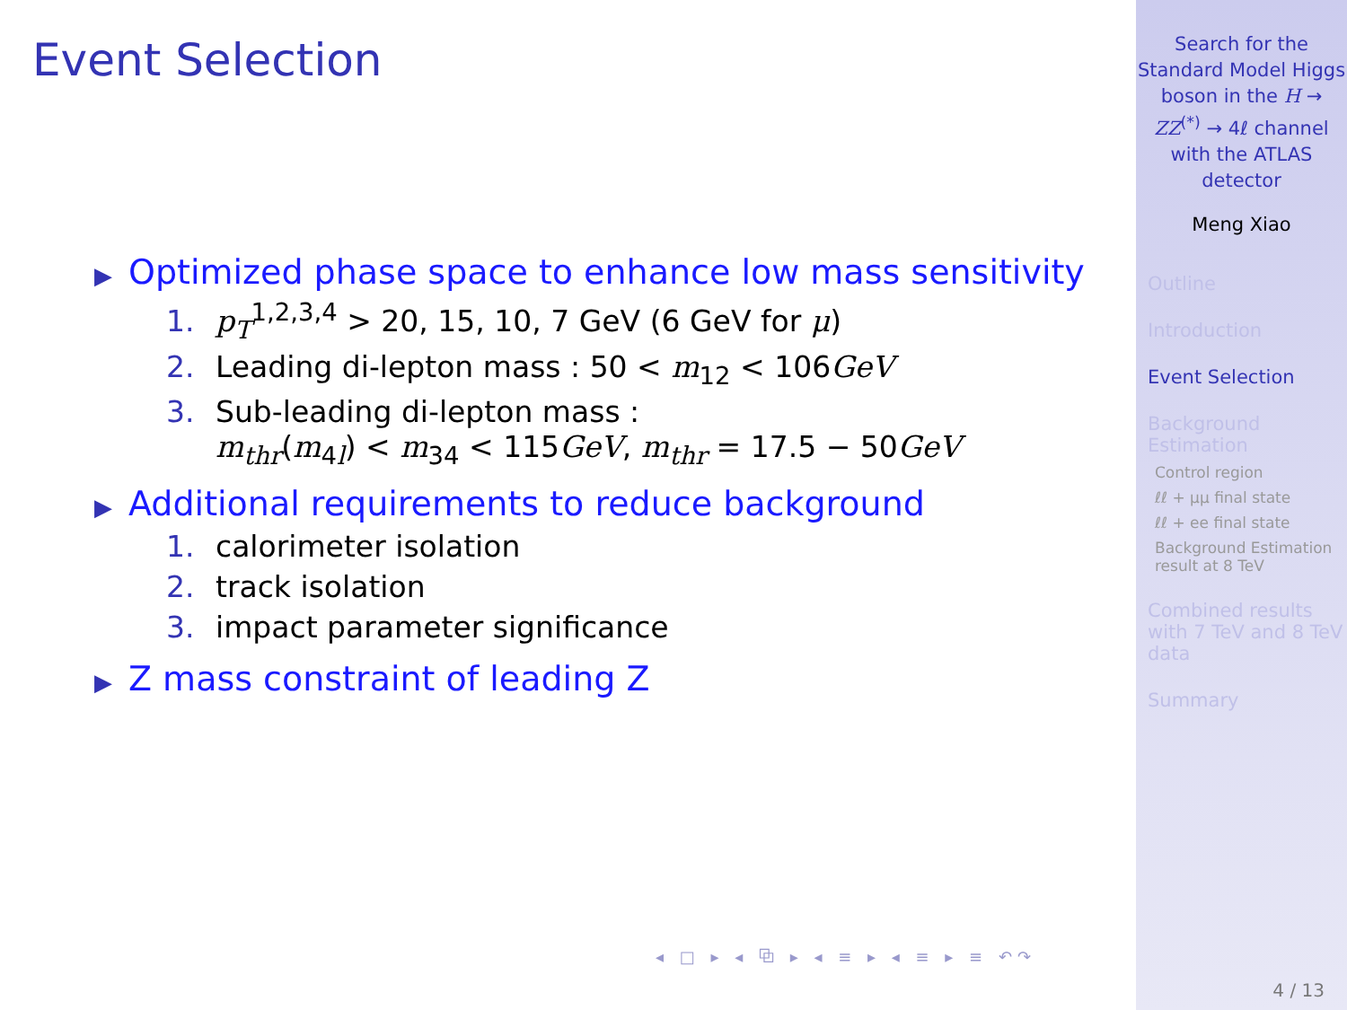Event Selection
▶ Optimized phase space to enhance low mass sensitivity
1. p<sub>T</sub><sup>1,2,3,4</sup> > 20, 15, 10, 7 GeV (6 GeV for μ)
2. Leading di-lepton mass : 50 < m<sub>12</sub> < 106GeV
3. Sub-leading di-lepton mass :
m<sub>thr</sub>(m<sub>4l</sub>) < m<sub>34</sub> < 115GeV, m<sub>thr</sub> = 17.5 − 50GeV
▶ Additional requirements to reduce background
1. calorimeter isolation
2. track isolation
3. impact parameter significance
▶ Z mass constraint of leading Z
◂ □ ▸ ◂ ⧉ ▸ ◂ ≡ ▸ ◂ ≡ ▸ ≡ ↶↷
Search for the Standard Model Higgs boson in the H → ZZ<sup>(*)</sup> → 4ℓ channel with the ATLAS detector
Meng Xiao
Outline
Introduction
Event Selection
Background Estimation
Control region
ℓℓ + μμ final state
ℓℓ + ee final state
Background Estimation result at 8 TeV
Combined results with 7 TeV and 8 TeV data
Summary
4 / 13